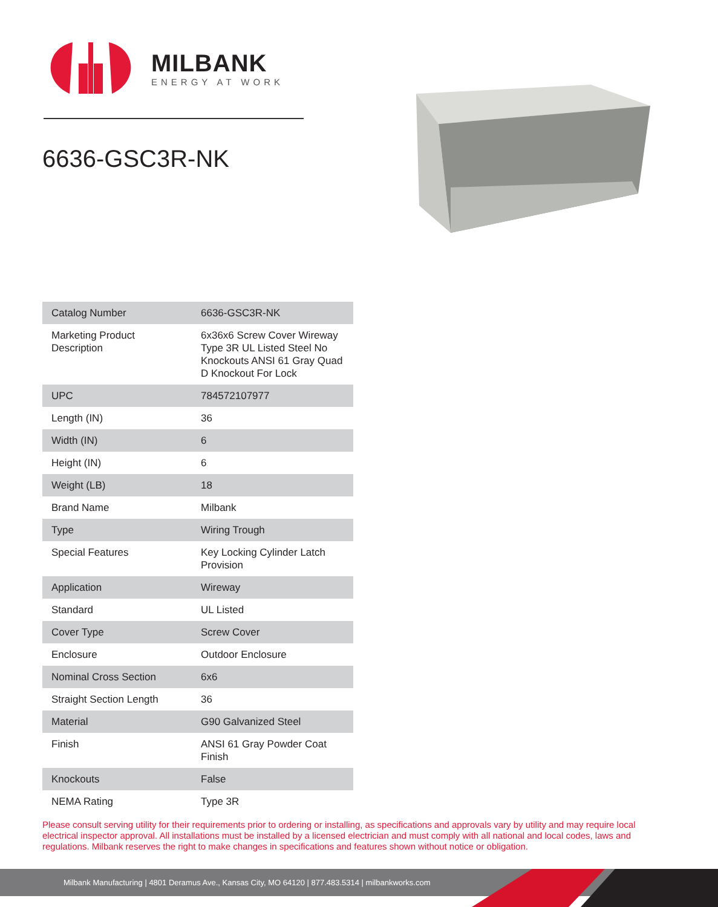MILBANK
ENERGY AT WORK
6636-GSC3R-NK
| Catalog Number | 6636-GSC3R-NK |
| Marketing Product Description | 6x36x6 Screw Cover Wireway Type 3R UL Listed Steel No Knockouts ANSI 61 Gray Quad D Knockout For Lock |
| UPC | 784572107977 |
| Length (IN) | 36 |
| Width (IN) | 6 |
| Height (IN) | 6 |
| Weight (LB) | 18 |
| Brand Name | Milbank |
| Type | Wiring Trough |
| Special Features | Key Locking Cylinder Latch Provision |
| Application | Wireway |
| Standard | UL Listed |
| Cover Type | Screw Cover |
| Enclosure | Outdoor Enclosure |
| Nominal Cross Section | 6x6 |
| Straight Section Length | 36 |
| Material | G90 Galvanized Steel |
| Finish | ANSI 61 Gray Powder Coat Finish |
| Knockouts | False |
| NEMA Rating | Type 3R |
Please consult serving utility for their requirements prior to ordering or installing, as specifications and approvals vary by utility and may require local electrical inspector approval. All installations must be installed by a licensed electrician and must comply with all national and local codes, laws and regulations. Milbank reserves the right to make changes in specifications and features shown without notice or obligation.
Milbank Manufacturing | 4801 Deramus Ave., Kansas City, MO 64120 | 877.483.5314 | milbankworks.com